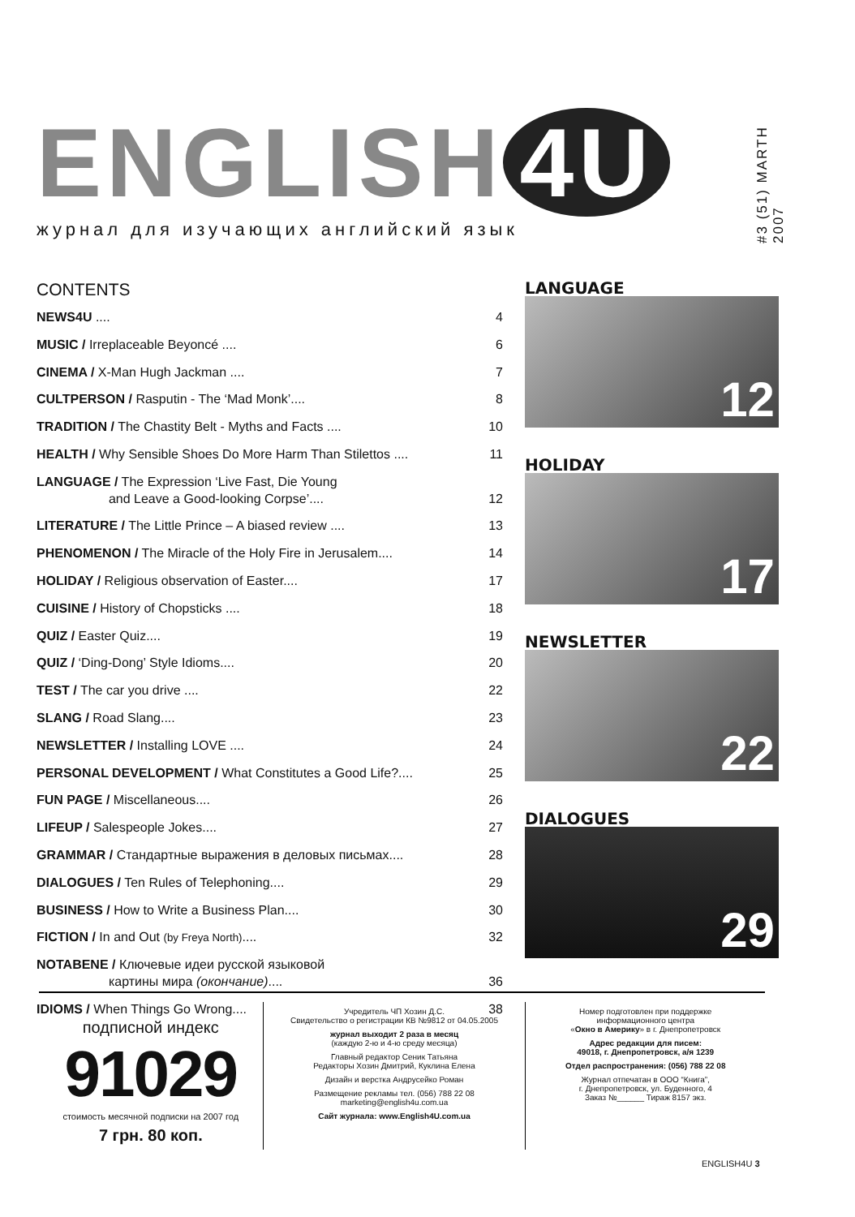ENGLISH 4U
журнал для изучающих английский язык
#3 (51) MARTH 2007
CONTENTS
NEWS4U .... 4
MUSIC / Irreplaceable Beyoncé .... 6
CINEMA / X-Man Hugh Jackman .... 7
CULTPERSON / Rasputin - The ‘Mad Monk’.... 8
TRADITION / The Chastity Belt - Myths and Facts .... 10
HEALTH / Why Sensible Shoes Do More Harm Than Stilettos .... 11
LANGUAGE / The Expression ‘Live Fast, Die Young
and Leave a Good-looking Corpse’....
12
LITERATURE / The Little Prince – A biased review .... 13
PHENOMENON / The Miracle of the Holy Fire in Jerusalem.... 14
HOLIDAY / Religious observation of Easter.... 17
CUISINE / History of Chopsticks .... 18
QUIZ / Easter Quiz.... 19
QUIZ / ‘Ding-Dong’ Style Idioms.... 20
TEST / The car you drive .... 22
SLANG / Road Slang.... 23
NEWSLETTER / Installing LOVE .... 24
PERSONAL DEVELOPMENT / What Constitutes a Good Life?.... 25
FUN PAGE / Miscellaneous.... 26
LIFEUP / Salespeople Jokes.... 27
GRAMMAR / Стандартные выражения в деловых письмах.... 28
DIALOGUES / Ten Rules of Telephoning.... 29
BUSINESS / How to Write a Business Plan.... 30
FICTION / In and Out (by Freya North).... 32
NOTABENE / Ключевые идеи русской языковой
картины мира (окончание)....
36
IDIOMS / When Things Go Wrong.... 38
LANGUAGE
12
HOLIDAY
17
NEWSLETTER
22
DIALOGUES
29
подписной индекс
91029
стоимость месячной подписки на 2007 год
7 грн. 80 коп.
Учредитель ЧП Хозин Д.С.
Свидетельство о регистрации КВ №9812 от 04.05.2005
журнал выходит 2 раза в месяц
(каждую 2-ю и 4-ю среду месяца)
Главный редактор Сеник Татьяна
Редакторы Хозин Дмитрий, Куклина Елена
Дизайн и верстка Андрусейко Роман
Размещение рекламы тел. (056) 788 22 08
marketing@english4u.com.ua
Сайт журнала: www.English4U.com.ua
Номер подготовлен при поддержке
информационного центра
«Окно в Америку» в г. Днепропетровск
Адрес редакции для писем:
49018, г. Днепропетровск, а/я 1239
Отдел распространения: (056) 788 22 08
Журнал отпечатан в ООО “Книга”,
г. Днепропетровск, ул. Буденного, 4
Заказ №______ Тираж 8157 экз.
ENGLISH4U 3